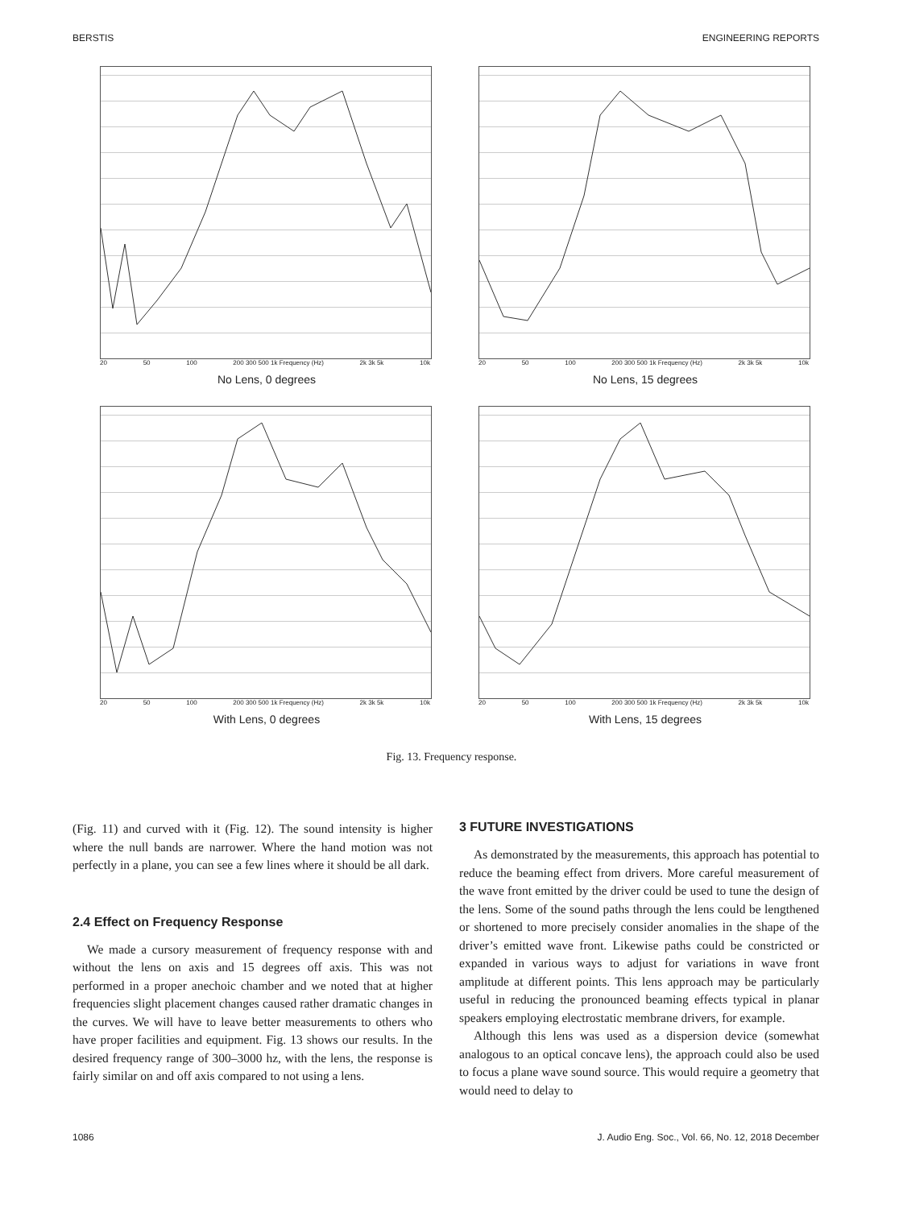BERSTIS ENGINEERING REPORTS
20 50 100 200 300 500 1k Frequency (Hz) 2k 3k 5k 10k
No Lens, 0 degrees
20 50 100 200 300 500 1k Frequency (Hz) 2k 3k 5k 10k
No Lens, 15 degrees
20 50 100 200 300 500 1k Frequency (Hz) 2k 3k 5k 10k
With Lens, 0 degrees
20 50 100 200 300 500 1k Frequency (Hz) 2k 3k 5k 10k
With Lens, 15 degrees
Fig. 13. Frequency response.
(Fig. 11) and curved with it (Fig. 12). The sound intensity is higher where the null bands are narrower. Where the hand motion was not perfectly in a plane, you can see a few lines where it should be all dark.
2.4 Effect on Frequency Response
We made a cursory measurement of frequency response with and without the lens on axis and 15 degrees off axis. This was not performed in a proper anechoic chamber and we noted that at higher frequencies slight placement changes caused rather dramatic changes in the curves. We will have to leave better measurements to others who have proper facilities and equipment. Fig. 13 shows our results. In the desired frequency range of 300–3000 hz, with the lens, the response is fairly similar on and off axis compared to not using a lens.
3 FUTURE INVESTIGATIONS
As demonstrated by the measurements, this approach has potential to reduce the beaming effect from drivers. More careful measurement of the wave front emitted by the driver could be used to tune the design of the lens. Some of the sound paths through the lens could be lengthened or shortened to more precisely consider anomalies in the shape of the driver’s emitted wave front. Likewise paths could be constricted or expanded in various ways to adjust for variations in wave front amplitude at different points. This lens approach may be particularly useful in reducing the pronounced beaming effects typical in planar speakers employing electrostatic membrane drivers, for example.
Although this lens was used as a dispersion device (somewhat analogous to an optical concave lens), the approach could also be used to focus a plane wave sound source. This would require a geometry that would need to delay to
1086 J. Audio Eng. Soc., Vol. 66, No. 12, 2018 December